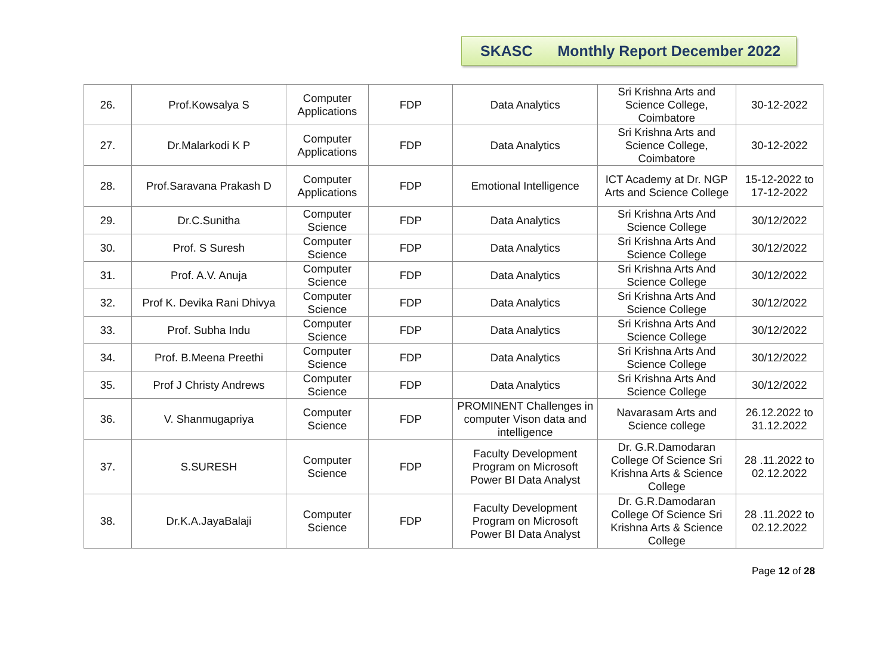SKASC Monthly Report December 2022
| 26. | Prof.Kowsalya S | Computer Applications | FDP | Data Analytics | Sri Krishna Arts and Science College, Coimbatore | 30-12-2022 |
| 27. | Dr.Malarkodi K P | Computer Applications | FDP | Data Analytics | Sri Krishna Arts and Science College, Coimbatore | 30-12-2022 |
| 28. | Prof.Saravana Prakash D | Computer Applications | FDP | Emotional Intelligence | ICT Academy at Dr. NGP Arts and Science College | 15-12-2022 to 17-12-2022 |
| 29. | Dr.C.Sunitha | Computer Science | FDP | Data Analytics | Sri Krishna Arts And Science College | 30/12/2022 |
| 30. | Prof. S Suresh | Computer Science | FDP | Data Analytics | Sri Krishna Arts And Science College | 30/12/2022 |
| 31. | Prof. A.V. Anuja | Computer Science | FDP | Data Analytics | Sri Krishna Arts And Science College | 30/12/2022 |
| 32. | Prof K. Devika Rani Dhivya | Computer Science | FDP | Data Analytics | Sri Krishna Arts And Science College | 30/12/2022 |
| 33. | Prof. Subha Indu | Computer Science | FDP | Data Analytics | Sri Krishna Arts And Science College | 30/12/2022 |
| 34. | Prof. B.Meena Preethi | Computer Science | FDP | Data Analytics | Sri Krishna Arts And Science College | 30/12/2022 |
| 35. | Prof J Christy Andrews | Computer Science | FDP | Data Analytics | Sri Krishna Arts And Science College | 30/12/2022 |
| 36. | V. Shanmugapriya | Computer Science | FDP | PROMINENT Challenges in computer Vison data and intelligence | Navarasam Arts and Science college | 26.12.2022 to 31.12.2022 |
| 37. | S.SURESH | Computer Science | FDP | Faculty Development Program on Microsoft Power BI Data Analyst | Dr. G.R.Damodaran College Of Science Sri Krishna Arts & Science College | 28 .11.2022 to 02.12.2022 |
| 38. | Dr.K.A.JayaBalaji | Computer Science | FDP | Faculty Development Program on Microsoft Power BI Data Analyst | Dr. G.R.Damodaran College Of Science Sri Krishna Arts & Science College | 28 .11.2022 to 02.12.2022 |
Page 12 of 28